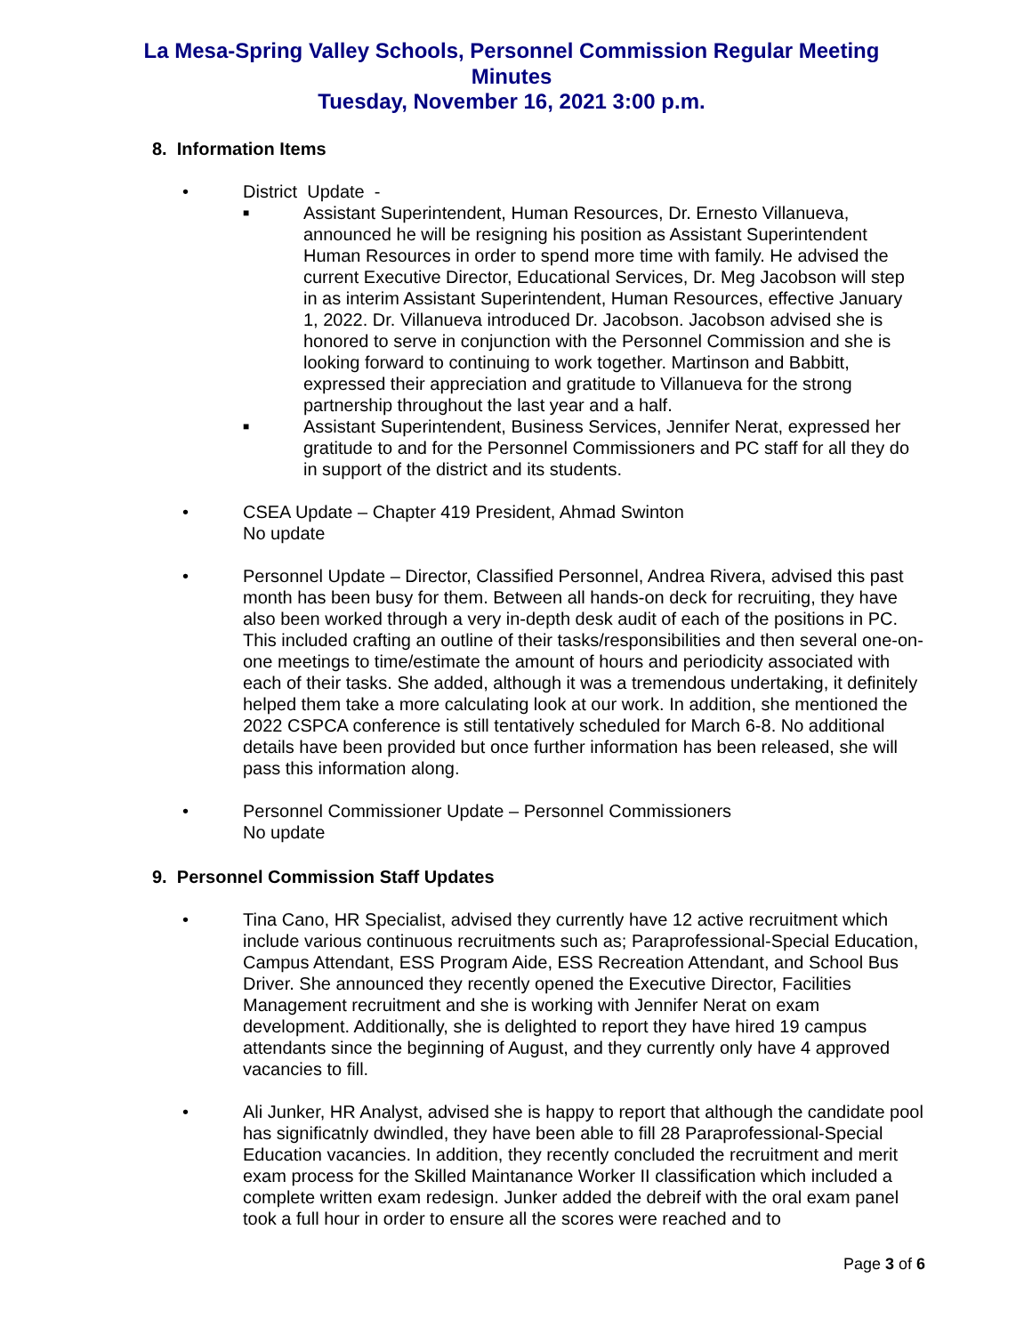La Mesa-Spring Valley Schools, Personnel Commission Regular Meeting Minutes
Tuesday, November 16, 2021 3:00 p.m.
8. Information Items
• District Update -
■
Assistant Superintendent, Human Resources, Dr. Ernesto Villanueva, announced he will be resigning his position as Assistant Superintendent Human Resources in order to spend more time with family. He advised the current Executive Director, Educational Services, Dr. Meg Jacobson will step in as interim Assistant Superintendent, Human Resources, effective January 1, 2022. Dr. Villanueva introduced Dr. Jacobson. Jacobson advised she is honored to serve in conjunction with the Personnel Commission and she is looking forward to continuing to work together. Martinson and Babbitt, expressed their appreciation and gratitude to Villanueva for the strong partnership throughout the last year and a half.
■
Assistant Superintendent, Business Services, Jennifer Nerat, expressed her gratitude to and for the Personnel Commissioners and PC staff for all they do in support of the district and its students.
• CSEA Update – Chapter 419 President, Ahmad Swinton
No update
• Personnel Update – Director, Classified Personnel, Andrea Rivera, advised this past month has been busy for them. Between all hands-on deck for recruiting, they have also been worked through a very in-depth desk audit of each of the positions in PC. This included crafting an outline of their tasks/responsibilities and then several one-on-one meetings to time/estimate the amount of hours and periodicity associated with each of their tasks. She added, although it was a tremendous undertaking, it definitely helped them take a more calculating look at our work. In addition, she mentioned the 2022 CSPCA conference is still tentatively scheduled for March 6-8. No additional details have been provided but once further information has been released, she will pass this information along.
• Personnel Commissioner Update – Personnel Commissioners
No update
9. Personnel Commission Staff Updates
• Tina Cano, HR Specialist, advised they currently have 12 active recruitment which include various continuous recruitments such as; Paraprofessional-Special Education, Campus Attendant, ESS Program Aide, ESS Recreation Attendant, and School Bus Driver. She announced they recently opened the Executive Director, Facilities Management recruitment and she is working with Jennifer Nerat on exam development. Additionally, she is delighted to report they have hired 19 campus attendants since the beginning of August, and they currently only have 4 approved vacancies to fill.
• Ali Junker, HR Analyst, advised she is happy to report that although the candidate pool has significatnly dwindled, they have been able to fill 28 Paraprofessional-Special Education vacancies. In addition, they recently concluded the recruitment and merit exam process for the Skilled Maintanance Worker II classification which included a complete written exam redesign. Junker added the debreif with the oral exam panel took a full hour in order to ensure all the scores were reached and to
Page 3 of 6